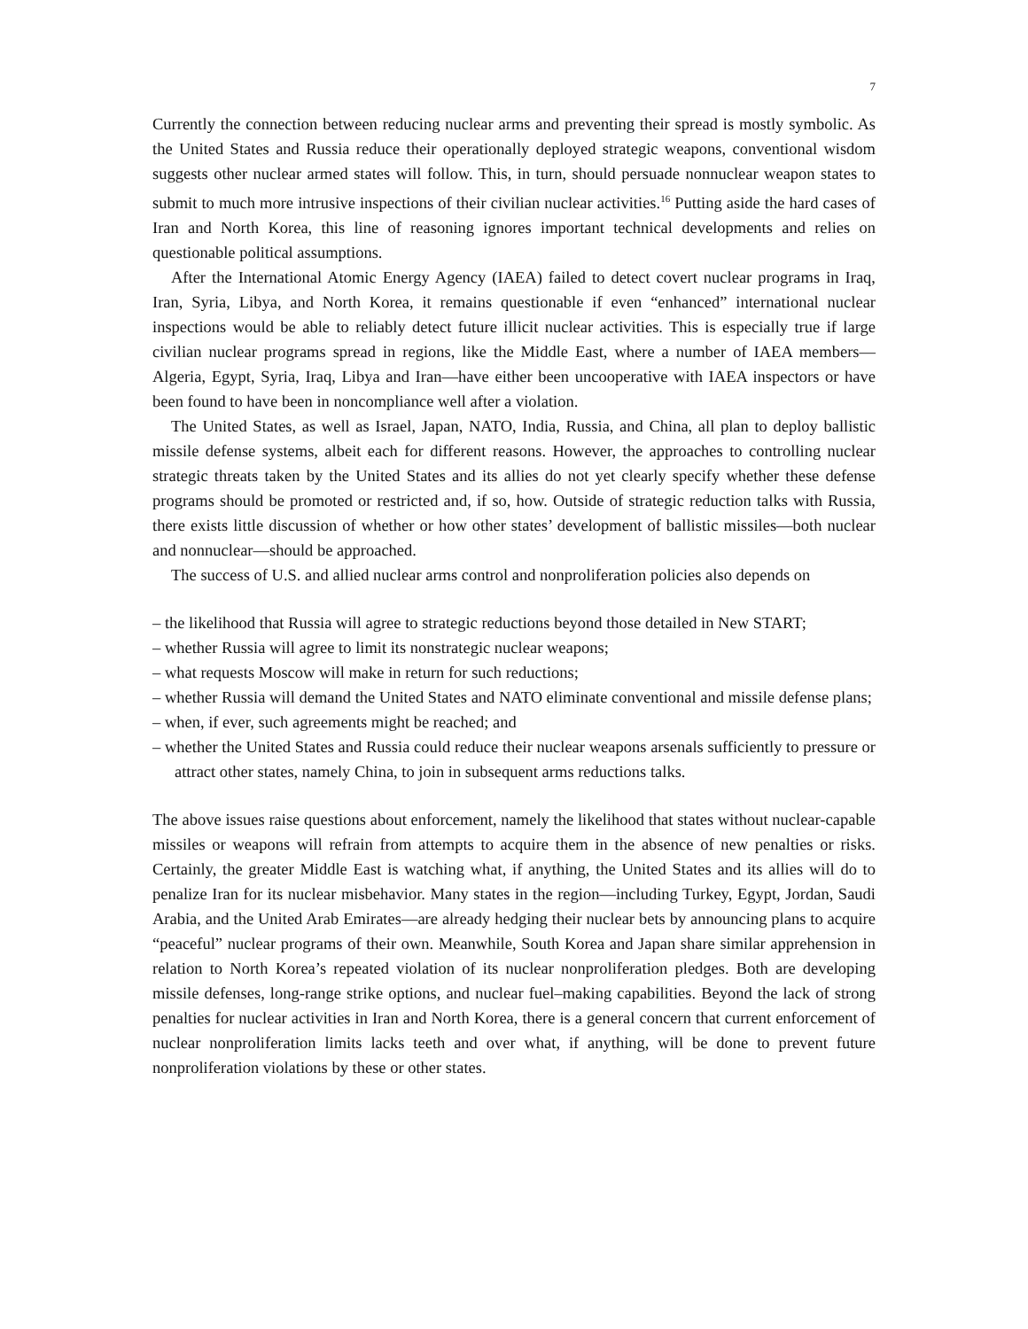7
Currently the connection between reducing nuclear arms and preventing their spread is mostly symbolic. As the United States and Russia reduce their operationally deployed strategic weapons, conventional wisdom suggests other nuclear armed states will follow. This, in turn, should persuade nonnuclear weapon states to submit to much more intrusive inspections of their civilian nuclear activities.<sup>16</sup> Putting aside the hard cases of Iran and North Korea, this line of reasoning ignores important technical developments and relies on questionable political assumptions.
After the International Atomic Energy Agency (IAEA) failed to detect covert nuclear programs in Iraq, Iran, Syria, Libya, and North Korea, it remains questionable if even “enhanced” international nuclear inspections would be able to reliably detect future illicit nuclear activities. This is especially true if large civilian nuclear programs spread in regions, like the Middle East, where a number of IAEA members—Algeria, Egypt, Syria, Iraq, Libya and Iran—have either been uncooperative with IAEA inspectors or have been found to have been in noncompliance well after a violation.
The United States, as well as Israel, Japan, NATO, India, Russia, and China, all plan to deploy ballistic missile defense systems, albeit each for different reasons. However, the approaches to controlling nuclear strategic threats taken by the United States and its allies do not yet clearly specify whether these defense programs should be promoted or restricted and, if so, how. Outside of strategic reduction talks with Russia, there exists little discussion of whether or how other states’ development of ballistic missiles—both nuclear and nonnuclear—should be approached.
The success of U.S. and allied nuclear arms control and nonproliferation policies also depends on
– the likelihood that Russia will agree to strategic reductions beyond those detailed in New START;
– whether Russia will agree to limit its nonstrategic nuclear weapons;
– what requests Moscow will make in return for such reductions;
– whether Russia will demand the United States and NATO eliminate conventional and missile defense plans;
– when, if ever, such agreements might be reached; and
– whether the United States and Russia could reduce their nuclear weapons arsenals sufficiently to pressure or attract other states, namely China, to join in subsequent arms reductions talks.
The above issues raise questions about enforcement, namely the likelihood that states without nuclear-capable missiles or weapons will refrain from attempts to acquire them in the absence of new penalties or risks. Certainly, the greater Middle East is watching what, if anything, the United States and its allies will do to penalize Iran for its nuclear misbehavior. Many states in the region—including Turkey, Egypt, Jordan, Saudi Arabia, and the United Arab Emirates—are already hedging their nuclear bets by announcing plans to acquire “peaceful” nuclear programs of their own. Meanwhile, South Korea and Japan share similar apprehension in relation to North Korea’s repeated violation of its nuclear nonproliferation pledges. Both are developing missile defenses, long-range strike options, and nuclear fuel–making capabilities. Beyond the lack of strong penalties for nuclear activities in Iran and North Korea, there is a general concern that current enforcement of nuclear nonproliferation limits lacks teeth and over what, if anything, will be done to prevent future nonproliferation violations by these or other states.